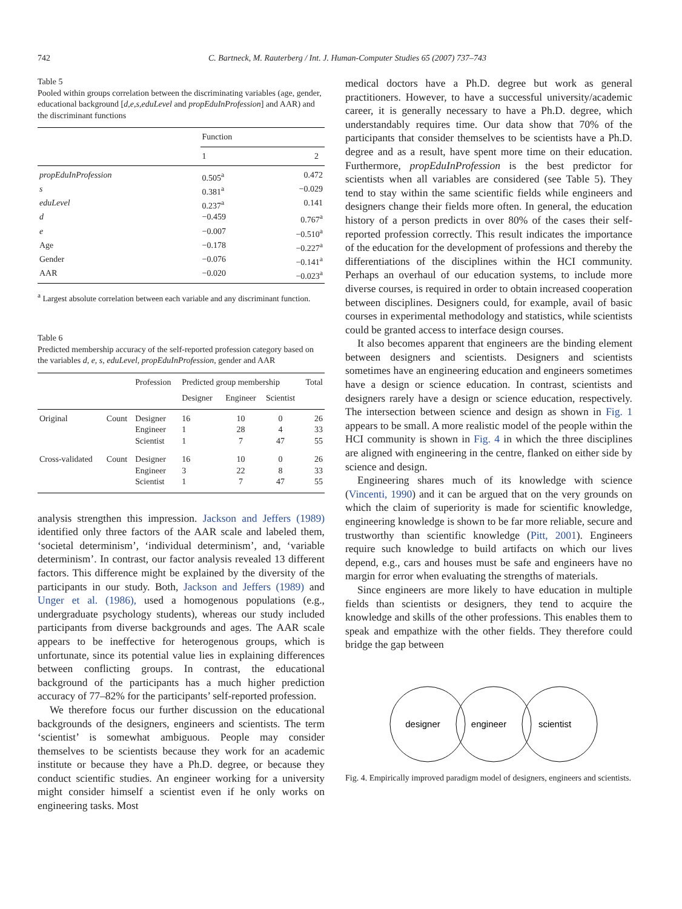742 C. Bartneck, M. Rauterberg / Int. J. Human-Computer Studies 65 (2007) 737–743
Table 5
Pooled within groups correlation between the discriminating variables (age, gender, educational background [d,e,s,eduLevel and propEduInProfession] and AAR) and the discriminant functions
| | Function | |
| --- | --- | --- |
| | 1 | 2 |
| propEduInProfession | 0.505<sup>a</sup> | 0.472 |
| s | 0.381<sup>a</sup> | −0.029 |
| eduLevel | 0.237<sup>a</sup> | 0.141 |
| d | −0.459 | 0.767<sup>a</sup> |
| e | −0.007 | −0.510<sup>a</sup> |
| Age | −0.178 | −0.227<sup>a</sup> |
| Gender | −0.076 | −0.141<sup>a</sup> |
| AAR | −0.020 | −0.023<sup>a</sup> |
<sup>a</sup> Largest absolute correlation between each variable and any discriminant function.
Table 6
Predicted membership accuracy of the self-reported profession category based on the variables d, e, s, eduLevel, propEduInProfession, gender and AAR
| | | Profession | Predicted group membership | | | Total |
| --- | --- | --- | --- | --- | --- | --- |
| | | | Designer | Engineer | Scientist | |
| Original | Count | Designer | 16 | 10 | 0 | 26 |
| | | Engineer | 1 | 28 | 4 | 33 |
| | | Scientist | 1 | 7 | 47 | 55 |
| Cross-validated | Count | Designer | 16 | 10 | 0 | 26 |
| | | Engineer | 3 | 22 | 8 | 33 |
| | | Scientist | 1 | 7 | 47 | 55 |
analysis strengthen this impression. Jackson and Jeffers (1989) identified only three factors of the AAR scale and labeled them, ‘societal determinism’, ‘individual determinism’, and, ‘variable determinism’. In contrast, our factor analysis revealed 13 different factors. This difference might be explained by the diversity of the participants in our study. Both, Jackson and Jeffers (1989) and Unger et al. (1986), used a homogenous populations (e.g., undergraduate psychology students), whereas our study included participants from diverse backgrounds and ages. The AAR scale appears to be ineffective for heterogenous groups, which is unfortunate, since its potential value lies in explaining differences between conflicting groups. In contrast, the educational background of the participants has a much higher prediction accuracy of 77–82% for the participants’ self-reported profession.
We therefore focus our further discussion on the educational backgrounds of the designers, engineers and scientists. The term ‘scientist’ is somewhat ambiguous. People may consider themselves to be scientists because they work for an academic institute or because they have a Ph.D. degree, or because they conduct scientific studies. An engineer working for a university might consider himself a scientist even if he only works on engineering tasks. Most
medical doctors have a Ph.D. degree but work as general practitioners. However, to have a successful university/academic career, it is generally necessary to have a Ph.D. degree, which understandably requires time. Our data show that 70% of the participants that consider themselves to be scientists have a Ph.D. degree and as a result, have spent more time on their education. Furthermore, propEduInProfession is the best predictor for scientists when all variables are considered (see Table 5). They tend to stay within the same scientific fields while engineers and designers change their fields more often. In general, the education history of a person predicts in over 80% of the cases their self-reported profession correctly. This result indicates the importance of the education for the development of professions and thereby the differentiations of the disciplines within the HCI community. Perhaps an overhaul of our education systems, to include more diverse courses, is required in order to obtain increased cooperation between disciplines. Designers could, for example, avail of basic courses in experimental methodology and statistics, while scientists could be granted access to interface design courses.
It also becomes apparent that engineers are the binding element between designers and scientists. Designers and scientists sometimes have an engineering education and engineers sometimes have a design or science education. In contrast, scientists and designers rarely have a design or science education, respectively. The intersection between science and design as shown in Fig. 1 appears to be small. A more realistic model of the people within the HCI community is shown in Fig. 4 in which the three disciplines are aligned with engineering in the centre, flanked on either side by science and design.
Engineering shares much of its knowledge with science (Vincenti, 1990) and it can be argued that on the very grounds on which the claim of superiority is made for scientific knowledge, engineering knowledge is shown to be far more reliable, secure and trustworthy than scientific knowledge (Pitt, 2001). Engineers require such knowledge to build artifacts on which our lives depend, e.g., cars and houses must be safe and engineers have no margin for error when evaluating the strengths of materials.
Since engineers are more likely to have education in multiple fields than scientists or designers, they tend to acquire the knowledge and skills of the other professions. This enables them to speak and empathize with the other fields. They therefore could bridge the gap between
designer
engineer
scientist
Fig. 4. Empirically improved paradigm model of designers, engineers and scientists.